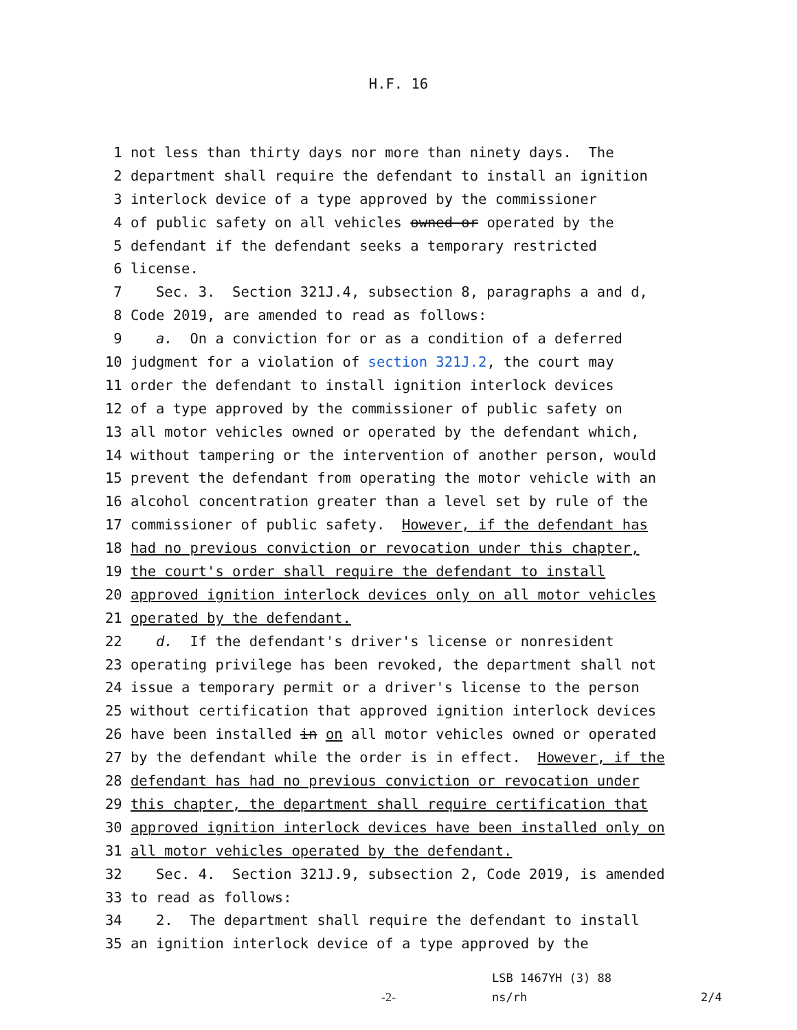H.F. 16
1 not less than thirty days nor more than ninety days. The
2 department shall require the defendant to install an ignition
3 interlock device of a type approved by the commissioner
4 of public safety on all vehicles owned or operated by the
5 defendant if the defendant seeks a temporary restricted
6 license.
7 Sec. 3. Section 321J.4, subsection 8, paragraphs a and d,
8 Code 2019, are amended to read as follows:
9 a. On a conviction for or as a condition of a deferred
10 judgment for a violation of section 321J.2, the court may
11 order the defendant to install ignition interlock devices
12 of a type approved by the commissioner of public safety on
13 all motor vehicles owned or operated by the defendant which,
14 without tampering or the intervention of another person, would
15 prevent the defendant from operating the motor vehicle with an
16 alcohol concentration greater than a level set by rule of the
17 commissioner of public safety. However, if the defendant has
18 had no previous conviction or revocation under this chapter,
19 the court's order shall require the defendant to install
20 approved ignition interlock devices only on all motor vehicles
21 operated by the defendant.
22 d. If the defendant's driver's license or nonresident
23 operating privilege has been revoked, the department shall not
24 issue a temporary permit or a driver's license to the person
25 without certification that approved ignition interlock devices
26 have been installed in on all motor vehicles owned or operated
27 by the defendant while the order is in effect. However, if the
28 defendant has had no previous conviction or revocation under
29 this chapter, the department shall require certification that
30 approved ignition interlock devices have been installed only on
31 all motor vehicles operated by the defendant.
32 Sec. 4. Section 321J.9, subsection 2, Code 2019, is amended
33 to read as follows:
34 2. The department shall require the defendant to install
35 an ignition interlock device of a type approved by the
LSB 1467YH (3) 88
-2- ns/rh 2/4